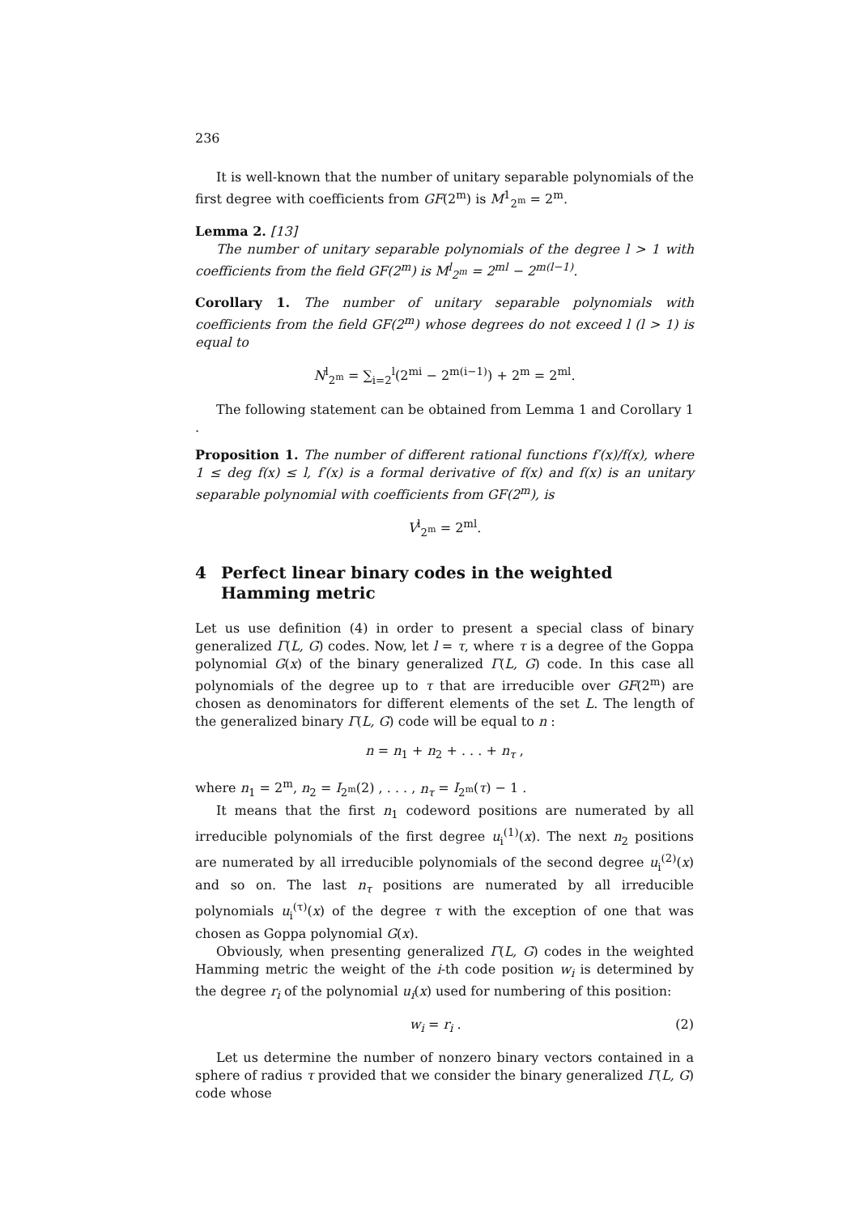236
It is well-known that the number of unitary separable polynomials of the first degree with coefficients from GF(2<sup>m</sup>) is M<sup>1</sup><sub>2<sup>m</sup></sub> = 2<sup>m</sup>.
Lemma 2. [13]
The number of unitary separable polynomials of the degree l > 1 with coefficients from the field GF(2<sup>m</sup>) is M<sup>l</sup><sub>2<sup>m</sup></sub> = 2<sup>ml</sup> − 2<sup>m(l−1)</sup>.
Corollary 1. The number of unitary separable polynomials with coefficients from the field GF(2<sup>m</sup>) whose degrees do not exceed l (l > 1) is equal to
N<sup>l</sup><sub>2<sup>m</sup></sub> = ∑<sub>i=2</sub><sup>l</sup>(2<sup>mi</sup> − 2<sup>m(i−1)</sup>) + 2<sup>m</sup> = 2<sup>ml</sup>.
The following statement can be obtained from Lemma 1 and Corollary 1 .
Proposition 1. The number of different rational functions f′(x)/f(x), where 1 ≤ deg f(x) ≤ l, f′(x) is a formal derivative of f(x) and f(x) is an unitary separable polynomial with coefficients from GF(2<sup>m</sup>), is
V<sup>l</sup><sub>2<sup>m</sup></sub> = 2<sup>ml</sup>.
4 Perfect linear binary codes in the weighted Hamming metric
Let us use definition (4) in order to present a special class of binary generalized Γ(L, G) codes. Now, let l = τ, where τ is a degree of the Goppa polynomial G(x) of the binary generalized Γ(L, G) code. In this case all polynomials of the degree up to τ that are irreducible over GF(2<sup>m</sup>) are chosen as denominators for different elements of the set L. The length of the generalized binary Γ(L, G) code will be equal to n :
n = n<sub>1</sub> + n<sub>2</sub> + . . . + n<sub>τ</sub> ,
where n<sub>1</sub> = 2<sup>m</sup>, n<sub>2</sub> = I<sub>2<sup>m</sup></sub>(2) , . . . , n<sub>τ</sub> = I<sub>2<sup>m</sup></sub>(τ) − 1 .
It means that the first n<sub>1</sub> codeword positions are numerated by all irreducible polynomials of the first degree u<sub>i</sub><sup>(1)</sup>(x). The next n<sub>2</sub> positions are numerated by all irreducible polynomials of the second degree u<sub>i</sub><sup>(2)</sup>(x) and so on. The last n<sub>τ</sub> positions are numerated by all irreducible polynomials u<sub>i</sub><sup>(τ)</sup>(x) of the degree τ with the exception of one that was chosen as Goppa polynomial G(x).
Obviously, when presenting generalized Γ(L, G) codes in the weighted Hamming metric the weight of the i-th code position w<sub>i</sub> is determined by the degree r<sub>i</sub> of the polynomial u<sub>i</sub>(x) used for numbering of this position:
w<sub>i</sub> = r<sub>i</sub> . (2)
Let us determine the number of nonzero binary vectors contained in a sphere of radius τ provided that we consider the binary generalized Γ(L, G) code whose